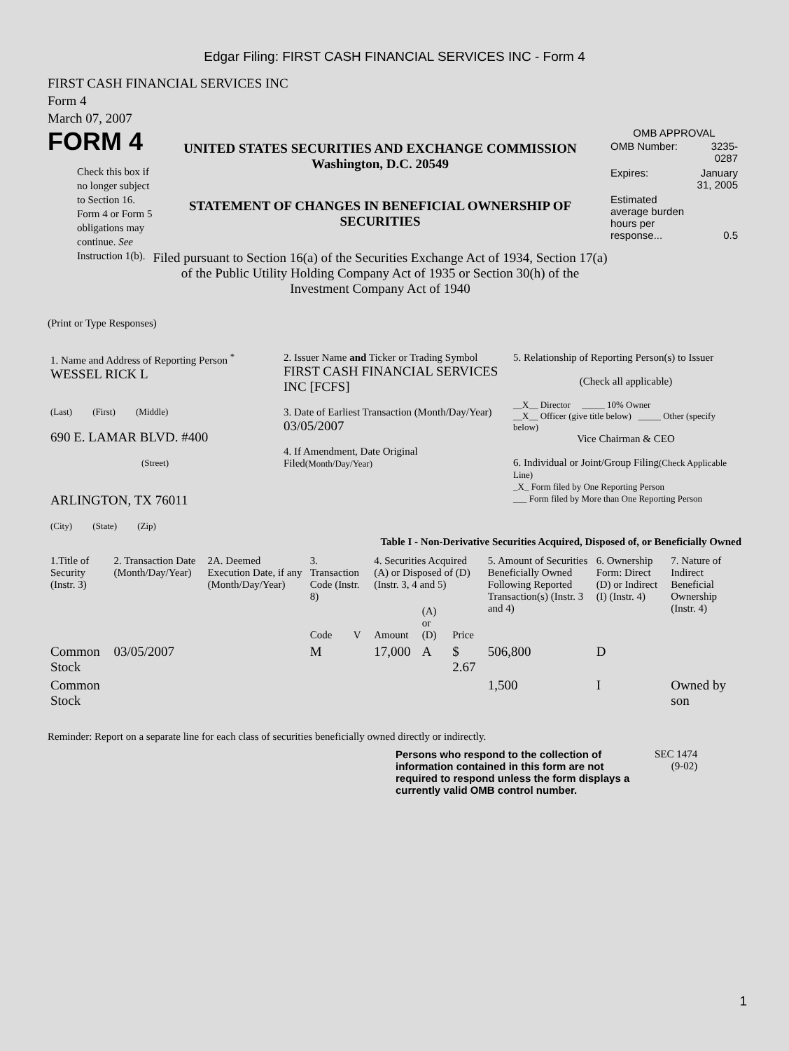Edgar Filing: FIRST CASH FINANCIAL SERVICES INC - Form 4
FIRST CASH FINANCIAL SERVICES INC
Form 4
March 07, 2007
FORM 4
Check this box if no longer subject to Section 16. Form 4 or Form 5 obligations may continue. See Instruction 1(b).
UNITED STATES SECURITIES AND EXCHANGE COMMISSION
Washington, D.C. 20549
STATEMENT OF CHANGES IN BENEFICIAL OWNERSHIP OF SECURITIES
Filed pursuant to Section 16(a) of the Securities Exchange Act of 1934, Section 17(a) of the Public Utility Holding Company Act of 1935 or Section 30(h) of the Investment Company Act of 1940
OMB APPROVAL
| OMB Number: | 3235-0287 |
| Expires: | January 31, 2005 |
| Estimated average burden hours per response... | 0.5 |
(Print or Type Responses)
| 1. Name and Address of Reporting Person <sup>*</sup> WESSEL RICK L (Last) (First) (Middle) 690 E. LAMAR BLVD. #400 (Street) ARLINGTON, TX 76011 (City) (State) (Zip) | 2. Issuer Name and Ticker or Trading Symbol FIRST CASH FINANCIAL SERVICES INC [FCFS] 3. Date of Earliest Transaction (Month/Day/Year) 03/05/2007 4. If Amendment, Date Original Filed (Month/Day/Year) | 5. Relationship of Reporting Person(s) to Issuer (Check all applicable) __X__ Director _____ 10% Owner __X__ Officer (give title below) _____ Other (specify below) Vice Chairman & CEO 6. Individual or Joint/Group Filing (Check Applicable Line) _X_ Form filed by One Reporting Person ___ Form filed by More than One Reporting Person |
Table I - Non-Derivative Securities Acquired, Disposed of, or Beneficially Owned
| 1.Title of Security (Instr. 3) | 2. Transaction Date (Month/Day/Year) | 2A. Deemed Execution Date, if any (Month/Day/Year) | 3. Transaction Code (Instr. 8) | | 4. Securities Acquired (A) or Disposed of (D) (Instr. 3, 4 and 5) | | | 5. Amount of Securities Beneficially Owned Following Reported Transaction(s) (Instr. 3 and 4) | 6. Ownership Form: Direct (D) or Indirect (I) (Instr. 4) | 7. Nature of Indirect Beneficial Ownership (Instr. 4) |
| --- | --- | --- | --- | --- | --- | --- | --- | --- | --- | --- |
| | | | Code | V | Amount | (A) or (D) | Price | | | |
| Common Stock | 03/05/2007 | | M | | 17,000 | A | $ 2.67 | 506,800 | D | |
| Common Stock | | | | | | | | 1,500 | I | Owned by son |
Reminder: Report on a separate line for each class of securities beneficially owned directly or indirectly.
Persons who respond to the collection of information contained in this form are not required to respond unless the form displays a currently valid OMB control number.
SEC 1474
(9-02)
1